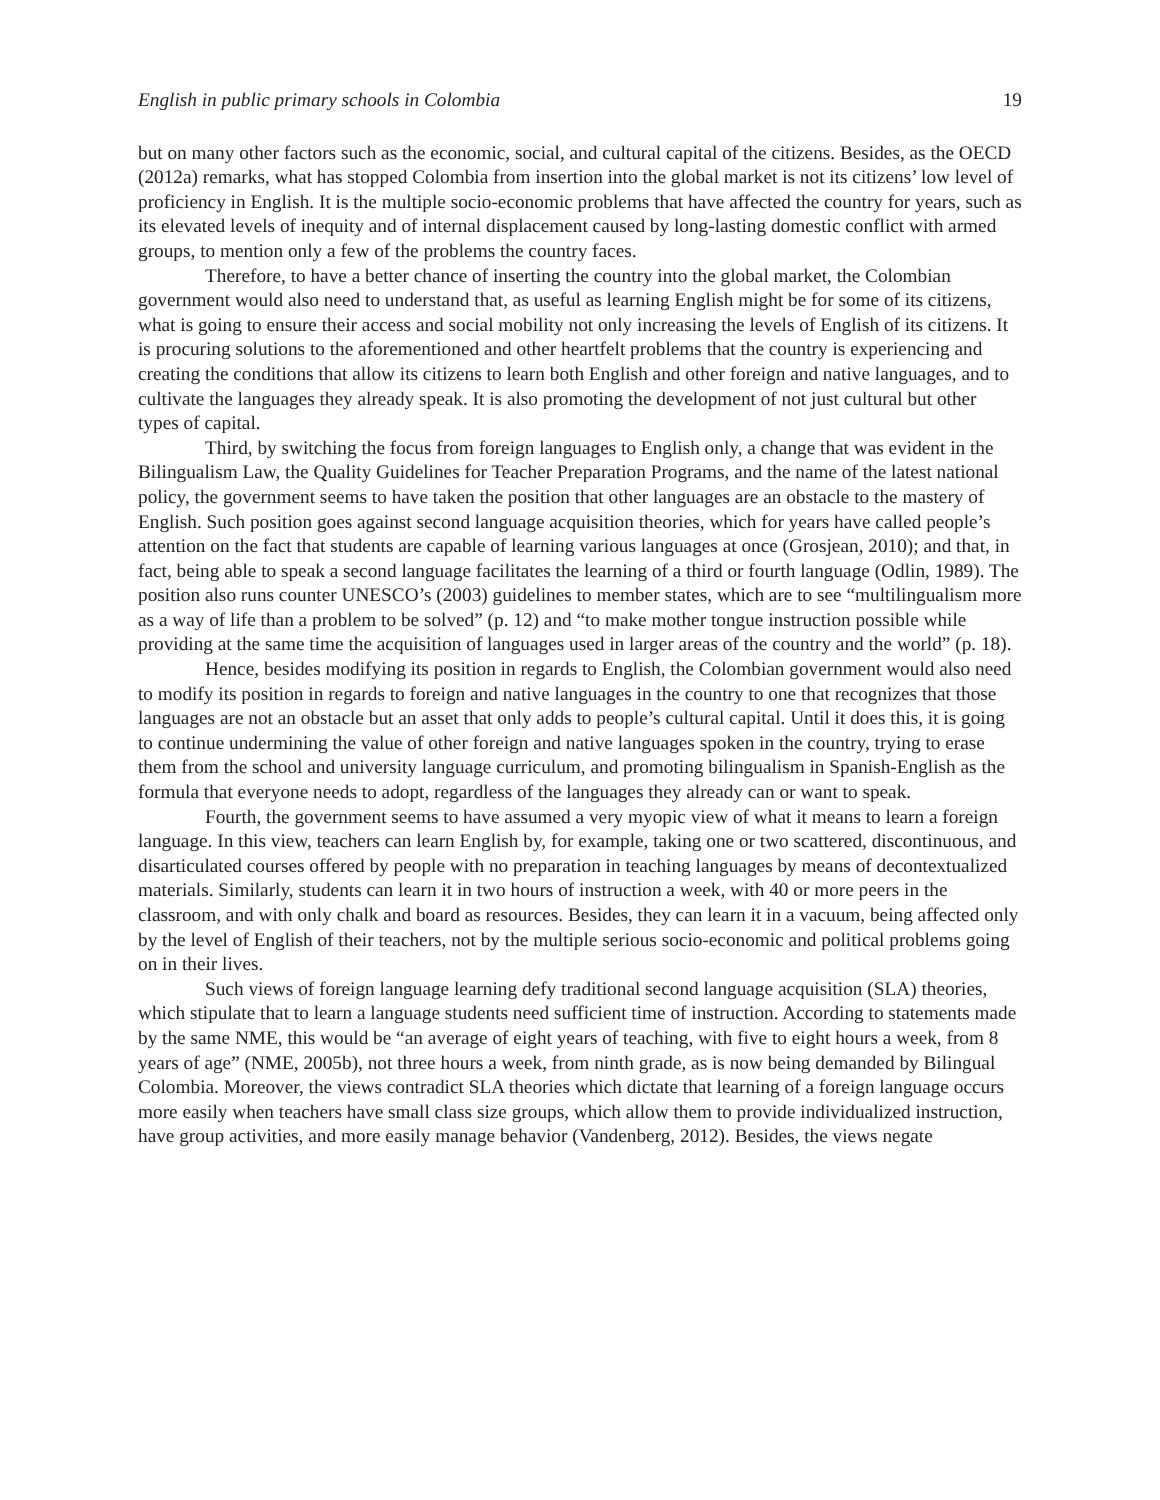English in public primary schools in Colombia 19
but on many other factors such as the economic, social, and cultural capital of the citizens. Besides, as the OECD (2012a) remarks, what has stopped Colombia from insertion into the global market is not its citizens’ low level of proficiency in English. It is the multiple socio-economic problems that have affected the country for years, such as its elevated levels of inequity and of internal displacement caused by long-lasting domestic conflict with armed groups, to mention only a few of the problems the country faces.
Therefore, to have a better chance of inserting the country into the global market, the Colombian government would also need to understand that, as useful as learning English might be for some of its citizens, what is going to ensure their access and social mobility not only increasing the levels of English of its citizens. It is procuring solutions to the aforementioned and other heartfelt problems that the country is experiencing and creating the conditions that allow its citizens to learn both English and other foreign and native languages, and to cultivate the languages they already speak. It is also promoting the development of not just cultural but other types of capital.
Third, by switching the focus from foreign languages to English only, a change that was evident in the Bilingualism Law, the Quality Guidelines for Teacher Preparation Programs, and the name of the latest national policy, the government seems to have taken the position that other languages are an obstacle to the mastery of English. Such position goes against second language acquisition theories, which for years have called people’s attention on the fact that students are capable of learning various languages at once (Grosjean, 2010); and that, in fact, being able to speak a second language facilitates the learning of a third or fourth language (Odlin, 1989). The position also runs counter UNESCO’s (2003) guidelines to member states, which are to see “multilingualism more as a way of life than a problem to be solved” (p. 12) and “to make mother tongue instruction possible while providing at the same time the acquisition of languages used in larger areas of the country and the world” (p. 18).
Hence, besides modifying its position in regards to English, the Colombian government would also need to modify its position in regards to foreign and native languages in the country to one that recognizes that those languages are not an obstacle but an asset that only adds to people’s cultural capital. Until it does this, it is going to continue undermining the value of other foreign and native languages spoken in the country, trying to erase them from the school and university language curriculum, and promoting bilingualism in Spanish-English as the formula that everyone needs to adopt, regardless of the languages they already can or want to speak.
Fourth, the government seems to have assumed a very myopic view of what it means to learn a foreign language. In this view, teachers can learn English by, for example, taking one or two scattered, discontinuous, and disarticulated courses offered by people with no preparation in teaching languages by means of decontextualized materials. Similarly, students can learn it in two hours of instruction a week, with 40 or more peers in the classroom, and with only chalk and board as resources. Besides, they can learn it in a vacuum, being affected only by the level of English of their teachers, not by the multiple serious socio-economic and political problems going on in their lives.
Such views of foreign language learning defy traditional second language acquisition (SLA) theories, which stipulate that to learn a language students need sufficient time of instruction. According to statements made by the same NME, this would be “an average of eight years of teaching, with five to eight hours a week, from 8 years of age” (NME, 2005b), not three hours a week, from ninth grade, as is now being demanded by Bilingual Colombia. Moreover, the views contradict SLA theories which dictate that learning of a foreign language occurs more easily when teachers have small class size groups, which allow them to provide individualized instruction, have group activities, and more easily manage behavior (Vandenberg, 2012). Besides, the views negate